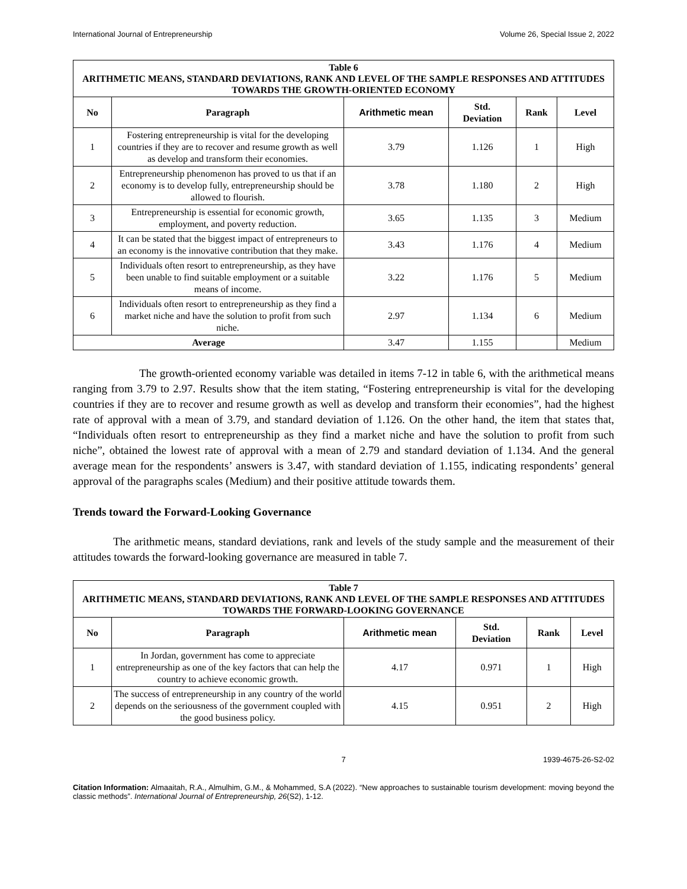International Journal of Entrepreneurship Volume 26, Special Issue 2, 2022
| Table 6 ARITHMETIC MEANS, STANDARD DEVIATIONS, RANK AND LEVEL OF THE SAMPLE RESPONSES AND ATTITUDES TOWARDS THE GROWTH-ORIENTED ECONOMY | | | | | |
| No | Paragraph | Arithmetic mean | Std. Deviation | Rank | Level |
| 1 | Fostering entrepreneurship is vital for the developing countries if they are to recover and resume growth as well as develop and transform their economies. | 3.79 | 1.126 | 1 | High |
| 2 | Entrepreneurship phenomenon has proved to us that if an economy is to develop fully, entrepreneurship should be allowed to flourish. | 3.78 | 1.180 | 2 | High |
| 3 | Entrepreneurship is essential for economic growth, employment, and poverty reduction. | 3.65 | 1.135 | 3 | Medium |
| 4 | It can be stated that the biggest impact of entrepreneurs to an economy is the innovative contribution that they make. | 3.43 | 1.176 | 4 | Medium |
| 5 | Individuals often resort to entrepreneurship, as they have been unable to find suitable employment or a suitable means of income. | 3.22 | 1.176 | 5 | Medium |
| 6 | Individuals often resort to entrepreneurship as they find a market niche and have the solution to profit from such niche. | 2.97 | 1.134 | 6 | Medium |
| Average | | 3.47 | 1.155 | | Medium |
The growth-oriented economy variable was detailed in items 7-12 in table 6, with the arithmetical means ranging from 3.79 to 2.97. Results show that the item stating, “Fostering entrepreneurship is vital for the developing countries if they are to recover and resume growth as well as develop and transform their economies”, had the highest rate of approval with a mean of 3.79, and standard deviation of 1.126. On the other hand, the item that states that, “Individuals often resort to entrepreneurship as they find a market niche and have the solution to profit from such niche”, obtained the lowest rate of approval with a mean of 2.79 and standard deviation of 1.134. And the general average mean for the respondents’ answers is 3.47, with standard deviation of 1.155, indicating respondents’ general approval of the paragraphs scales (Medium) and their positive attitude towards them.
Trends toward the Forward-Looking Governance
The arithmetic means, standard deviations, rank and levels of the study sample and the measurement of their attitudes towards the forward-looking governance are measured in table 7.
| Table 7 ARITHMETIC MEANS, STANDARD DEVIATIONS, RANK AND LEVEL OF THE SAMPLE RESPONSES AND ATTITUDES TOWARDS THE FORWARD-LOOKING GOVERNANCE | | | | | |
| No | Paragraph | Arithmetic mean | Std. Deviation | Rank | Level |
| 1 | In Jordan, government has come to appreciate entrepreneurship as one of the key factors that can help the country to achieve economic growth. | 4.17 | 0.971 | 1 | High |
| 2 | The success of entrepreneurship in any country of the world depends on the seriousness of the government coupled with the good business policy. | 4.15 | 0.951 | 2 | High |
7 1939-4675-26-S2-02
Citation Information: Almaaitah, R.A., Almulhim, G.M., & Mohammed, S.A (2022). “New approaches to sustainable tourism development: moving beyond the classic methods”. International Journal of Entrepreneurship, 26(S2), 1-12.